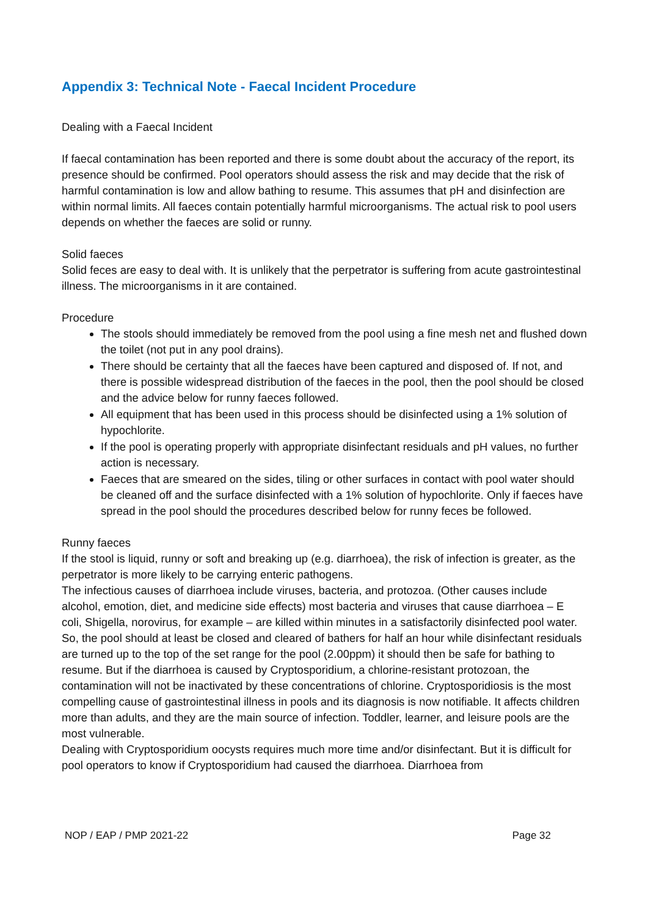Appendix 3: Technical Note - Faecal Incident Procedure
Dealing with a Faecal Incident
If faecal contamination has been reported and there is some doubt about the accuracy of the report, its presence should be confirmed. Pool operators should assess the risk and may decide that the risk of harmful contamination is low and allow bathing to resume. This assumes that pH and disinfection are within normal limits. All faeces contain potentially harmful microorganisms. The actual risk to pool users depends on whether the faeces are solid or runny.
Solid faeces
Solid feces are easy to deal with. It is unlikely that the perpetrator is suffering from acute gastrointestinal illness. The microorganisms in it are contained.
Procedure
The stools should immediately be removed from the pool using a fine mesh net and flushed down the toilet (not put in any pool drains).
There should be certainty that all the faeces have been captured and disposed of. If not, and there is possible widespread distribution of the faeces in the pool, then the pool should be closed and the advice below for runny faeces followed.
All equipment that has been used in this process should be disinfected using a 1% solution of hypochlorite.
If the pool is operating properly with appropriate disinfectant residuals and pH values, no further action is necessary.
Faeces that are smeared on the sides, tiling or other surfaces in contact with pool water should be cleaned off and the surface disinfected with a 1% solution of hypochlorite. Only if faeces have spread in the pool should the procedures described below for runny feces be followed.
Runny faeces
If the stool is liquid, runny or soft and breaking up (e.g. diarrhoea), the risk of infection is greater, as the perpetrator is more likely to be carrying enteric pathogens.
The infectious causes of diarrhoea include viruses, bacteria, and protozoa. (Other causes include alcohol, emotion, diet, and medicine side effects) most bacteria and viruses that cause diarrhoea – E coli, Shigella, norovirus, for example – are killed within minutes in a satisfactorily disinfected pool water. So, the pool should at least be closed and cleared of bathers for half an hour while disinfectant residuals are turned up to the top of the set range for the pool (2.00ppm) it should then be safe for bathing to resume. But if the diarrhoea is caused by Cryptosporidium, a chlorine-resistant protozoan, the contamination will not be inactivated by these concentrations of chlorine. Cryptosporidiosis is the most compelling cause of gastrointestinal illness in pools and its diagnosis is now notifiable. It affects children more than adults, and they are the main source of infection. Toddler, learner, and leisure pools are the most vulnerable.
Dealing with Cryptosporidium oocysts requires much more time and/or disinfectant. But it is difficult for pool operators to know if Cryptosporidium had caused the diarrhoea. Diarrhoea from
NOP / EAP / PMP 2021-22 Page 32